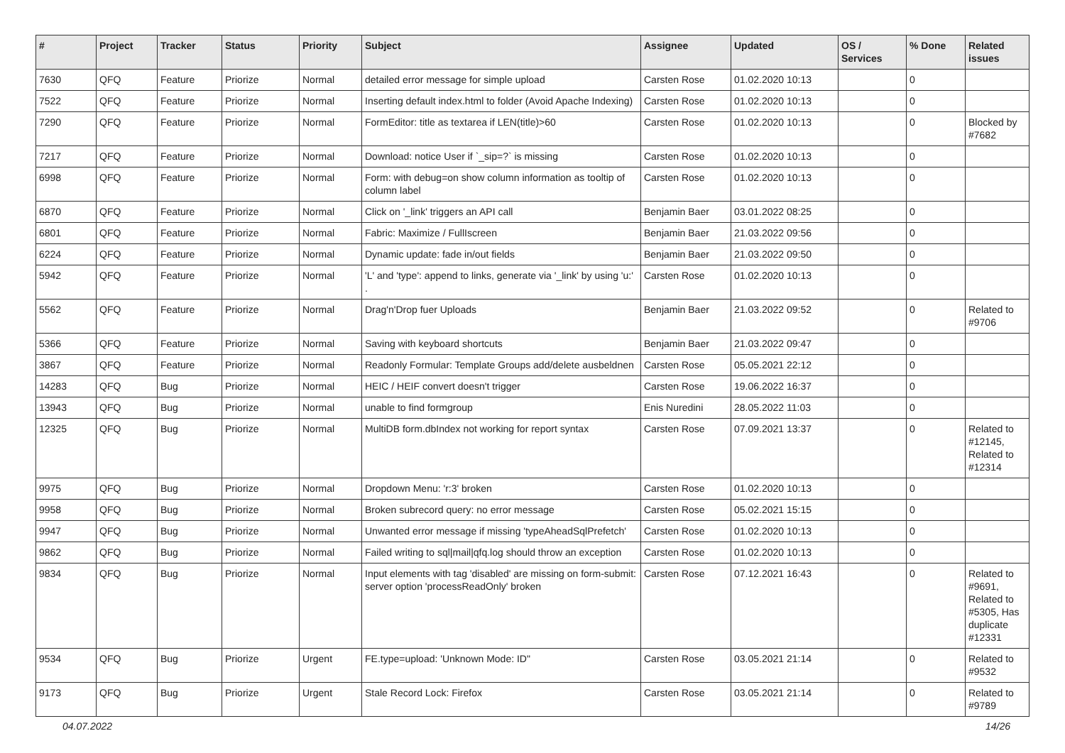| # | Project | Tracker | Status | Priority | Subject | Assignee | Updated | OS / Services | % Done | Related issues |
| --- | --- | --- | --- | --- | --- | --- | --- | --- | --- | --- |
| 7630 | QFQ | Feature | Priorize | Normal | detailed error message for simple upload | Carsten Rose | 01.02.2020 10:13 | | 0 | |
| 7522 | QFQ | Feature | Priorize | Normal | Inserting default index.html to folder (Avoid Apache Indexing) | Carsten Rose | 01.02.2020 10:13 | | 0 | |
| 7290 | QFQ | Feature | Priorize | Normal | FormEditor: title as textarea if LEN(title)>60 | Carsten Rose | 01.02.2020 10:13 | | 0 | Blocked by #7682 |
| 7217 | QFQ | Feature | Priorize | Normal | Download: notice User if `_sip=?` is missing | Carsten Rose | 01.02.2020 10:13 | | 0 | |
| 6998 | QFQ | Feature | Priorize | Normal | Form: with debug=on show column information as tooltip of column label | Carsten Rose | 01.02.2020 10:13 | | 0 | |
| 6870 | QFQ | Feature | Priorize | Normal | Click on '_link' triggers an API call | Benjamin Baer | 03.01.2022 08:25 | | 0 | |
| 6801 | QFQ | Feature | Priorize | Normal | Fabric: Maximize / FullIscreen | Benjamin Baer | 21.03.2022 09:56 | | 0 | |
| 6224 | QFQ | Feature | Priorize | Normal | Dynamic update: fade in/out fields | Benjamin Baer | 21.03.2022 09:50 | | 0 | |
| 5942 | QFQ | Feature | Priorize | Normal | 'L' and 'type': append to links, generate via '_link' by using 'u:' . | Carsten Rose | 01.02.2020 10:13 | | 0 | |
| 5562 | QFQ | Feature | Priorize | Normal | Drag'n'Drop fuer Uploads | Benjamin Baer | 21.03.2022 09:52 | | 0 | Related to #9706 |
| 5366 | QFQ | Feature | Priorize | Normal | Saving with keyboard shortcuts | Benjamin Baer | 21.03.2022 09:47 | | 0 | |
| 3867 | QFQ | Feature | Priorize | Normal | Readonly Formular: Template Groups add/delete ausbeldnen | Carsten Rose | 05.05.2021 22:12 | | 0 | |
| 14283 | QFQ | Bug | Priorize | Normal | HEIC / HEIF convert doesn't trigger | Carsten Rose | 19.06.2022 16:37 | | 0 | |
| 13943 | QFQ | Bug | Priorize | Normal | unable to find formgroup | Enis Nuredini | 28.05.2022 11:03 | | 0 | |
| 12325 | QFQ | Bug | Priorize | Normal | MultiDB form.dbIndex not working for report syntax | Carsten Rose | 07.09.2021 13:37 | | 0 | Related to #12145, Related to #12314 |
| 9975 | QFQ | Bug | Priorize | Normal | Dropdown Menu: 'r:3' broken | Carsten Rose | 01.02.2020 10:13 | | 0 | |
| 9958 | QFQ | Bug | Priorize | Normal | Broken subrecord query: no error message | Carsten Rose | 05.02.2021 15:15 | | 0 | |
| 9947 | QFQ | Bug | Priorize | Normal | Unwanted error message if missing 'typeAheadSqlPrefetch' | Carsten Rose | 01.02.2020 10:13 | | 0 | |
| 9862 | QFQ | Bug | Priorize | Normal | Failed writing to sql/mail/qfq.log should throw an exception | Carsten Rose | 01.02.2020 10:13 | | 0 | |
| 9834 | QFQ | Bug | Priorize | Normal | Input elements with tag 'disabled' are missing on form-submit: server option 'processReadOnly' broken | Carsten Rose | 07.12.2021 16:43 | | 0 | Related to #9691, Related to #5305, Has duplicate #12331 |
| 9534 | QFQ | Bug | Priorize | Urgent | FE.type=upload: 'Unknown Mode: ID" | Carsten Rose | 03.05.2021 21:14 | | 0 | Related to #9532 |
| 9173 | QFQ | Bug | Priorize | Urgent | Stale Record Lock: Firefox | Carsten Rose | 03.05.2021 21:14 | | 0 | Related to #9789 |
04.07.2022 14/26